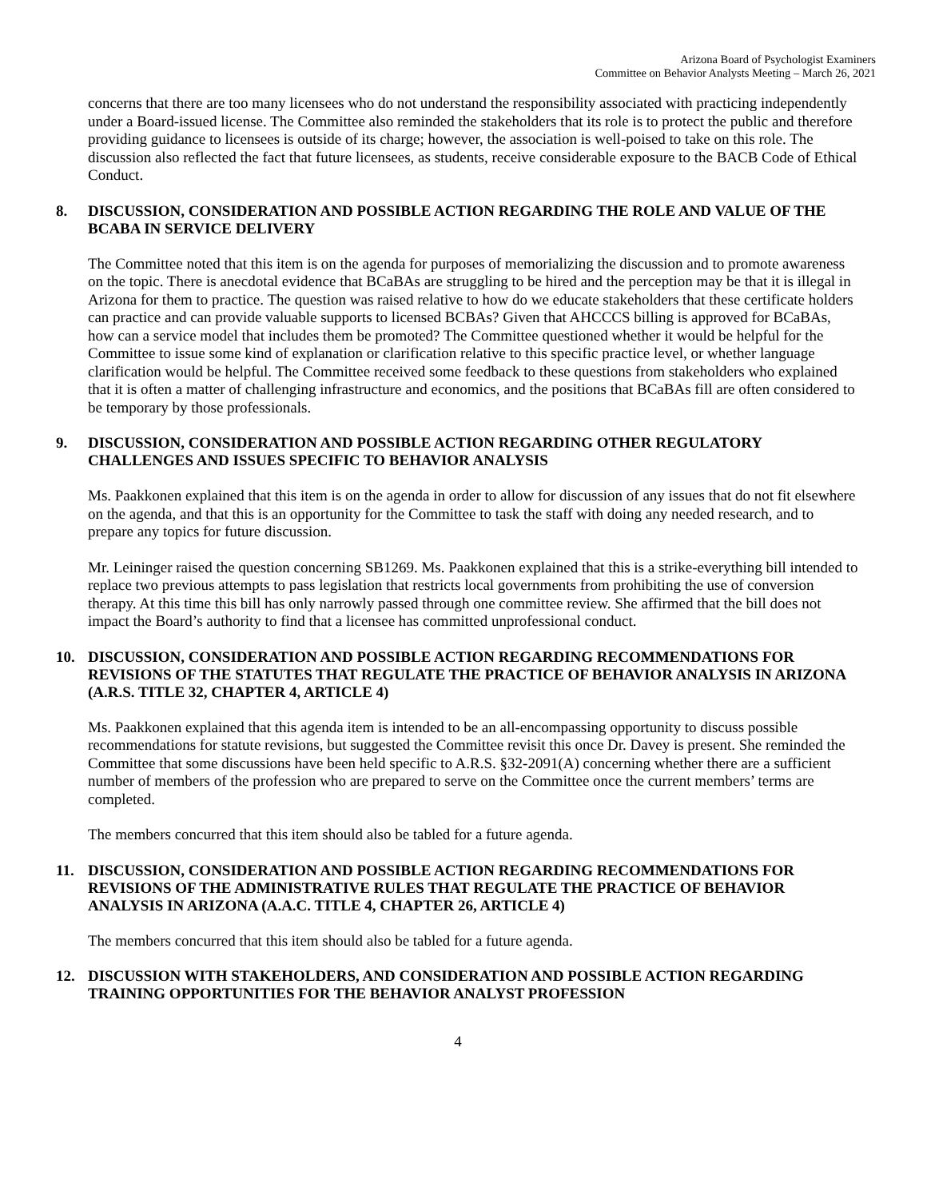Arizona Board of Psychologist Examiners
Committee on Behavior Analysts Meeting – March 26, 2021
concerns that there are too many licensees who do not understand the responsibility associated with practicing independently under a Board-issued license. The Committee also reminded the stakeholders that its role is to protect the public and therefore providing guidance to licensees is outside of its charge; however, the association is well-poised to take on this role. The discussion also reflected the fact that future licensees, as students, receive considerable exposure to the BACB Code of Ethical Conduct.
8. DISCUSSION, CONSIDERATION AND POSSIBLE ACTION REGARDING THE ROLE AND VALUE OF THE BCABA IN SERVICE DELIVERY
The Committee noted that this item is on the agenda for purposes of memorializing the discussion and to promote awareness on the topic. There is anecdotal evidence that BCaBAs are struggling to be hired and the perception may be that it is illegal in Arizona for them to practice. The question was raised relative to how do we educate stakeholders that these certificate holders can practice and can provide valuable supports to licensed BCBAs? Given that AHCCCS billing is approved for BCaBAs, how can a service model that includes them be promoted? The Committee questioned whether it would be helpful for the Committee to issue some kind of explanation or clarification relative to this specific practice level, or whether language clarification would be helpful. The Committee received some feedback to these questions from stakeholders who explained that it is often a matter of challenging infrastructure and economics, and the positions that BCaBAs fill are often considered to be temporary by those professionals.
9. DISCUSSION, CONSIDERATION AND POSSIBLE ACTION REGARDING OTHER REGULATORY CHALLENGES AND ISSUES SPECIFIC TO BEHAVIOR ANALYSIS
Ms. Paakkonen explained that this item is on the agenda in order to allow for discussion of any issues that do not fit elsewhere on the agenda, and that this is an opportunity for the Committee to task the staff with doing any needed research, and to prepare any topics for future discussion.
Mr. Leininger raised the question concerning SB1269. Ms. Paakkonen explained that this is a strike-everything bill intended to replace two previous attempts to pass legislation that restricts local governments from prohibiting the use of conversion therapy. At this time this bill has only narrowly passed through one committee review. She affirmed that the bill does not impact the Board’s authority to find that a licensee has committed unprofessional conduct.
10. DISCUSSION, CONSIDERATION AND POSSIBLE ACTION REGARDING RECOMMENDATIONS FOR REVISIONS OF THE STATUTES THAT REGULATE THE PRACTICE OF BEHAVIOR ANALYSIS IN ARIZONA (A.R.S. TITLE 32, CHAPTER 4, ARTICLE 4)
Ms. Paakkonen explained that this agenda item is intended to be an all-encompassing opportunity to discuss possible recommendations for statute revisions, but suggested the Committee revisit this once Dr. Davey is present. She reminded the Committee that some discussions have been held specific to A.R.S. §32-2091(A) concerning whether there are a sufficient number of members of the profession who are prepared to serve on the Committee once the current members’ terms are completed.
The members concurred that this item should also be tabled for a future agenda.
11. DISCUSSION, CONSIDERATION AND POSSIBLE ACTION REGARDING RECOMMENDATIONS FOR REVISIONS OF THE ADMINISTRATIVE RULES THAT REGULATE THE PRACTICE OF BEHAVIOR ANALYSIS IN ARIZONA (A.A.C. TITLE 4, CHAPTER 26, ARTICLE 4)
The members concurred that this item should also be tabled for a future agenda.
12. DISCUSSION WITH STAKEHOLDERS, AND CONSIDERATION AND POSSIBLE ACTION REGARDING TRAINING OPPORTUNITIES FOR THE BEHAVIOR ANALYST PROFESSION
4